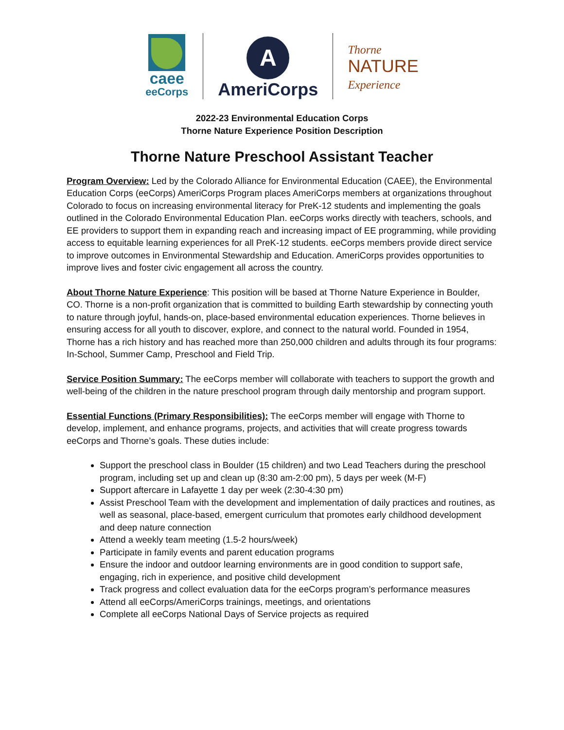caee
eeCorps
A
AmeriCorps
Thorne
NATURE
Experience
2022-23 Environmental Education Corps
Thorne Nature Experience Position Description
Thorne Nature Preschool Assistant Teacher
Program Overview: Led by the Colorado Alliance for Environmental Education (CAEE), the Environmental Education Corps (eeCorps) AmeriCorps Program places AmeriCorps members at organizations throughout Colorado to focus on increasing environmental literacy for PreK-12 students and implementing the goals outlined in the Colorado Environmental Education Plan. eeCorps works directly with teachers, schools, and EE providers to support them in expanding reach and increasing impact of EE programming, while providing access to equitable learning experiences for all PreK-12 students. eeCorps members provide direct service to improve outcomes in Environmental Stewardship and Education. AmeriCorps provides opportunities to improve lives and foster civic engagement all across the country.
About Thorne Nature Experience: This position will be based at Thorne Nature Experience in Boulder, CO. Thorne is a non-profit organization that is committed to building Earth stewardship by connecting youth to nature through joyful, hands-on, place-based environmental education experiences. Thorne believes in ensuring access for all youth to discover, explore, and connect to the natural world. Founded in 1954, Thorne has a rich history and has reached more than 250,000 children and adults through its four programs: In-School, Summer Camp, Preschool and Field Trip.
Service Position Summary: The eeCorps member will collaborate with teachers to support the growth and well-being of the children in the nature preschool program through daily mentorship and program support.
Essential Functions (Primary Responsibilities): The eeCorps member will engage with Thorne to develop, implement, and enhance programs, projects, and activities that will create progress towards eeCorps and Thorne’s goals. These duties include:
Support the preschool class in Boulder (15 children) and two Lead Teachers during the preschool program, including set up and clean up (8:30 am-2:00 pm), 5 days per week (M-F)
Support aftercare in Lafayette 1 day per week (2:30-4:30 pm)
Assist Preschool Team with the development and implementation of daily practices and routines, as well as seasonal, place-based, emergent curriculum that promotes early childhood development and deep nature connection
Attend a weekly team meeting (1.5-2 hours/week)
Participate in family events and parent education programs
Ensure the indoor and outdoor learning environments are in good condition to support safe, engaging, rich in experience, and positive child development
Track progress and collect evaluation data for the eeCorps program’s performance measures
Attend all eeCorps/AmeriCorps trainings, meetings, and orientations
Complete all eeCorps National Days of Service projects as required